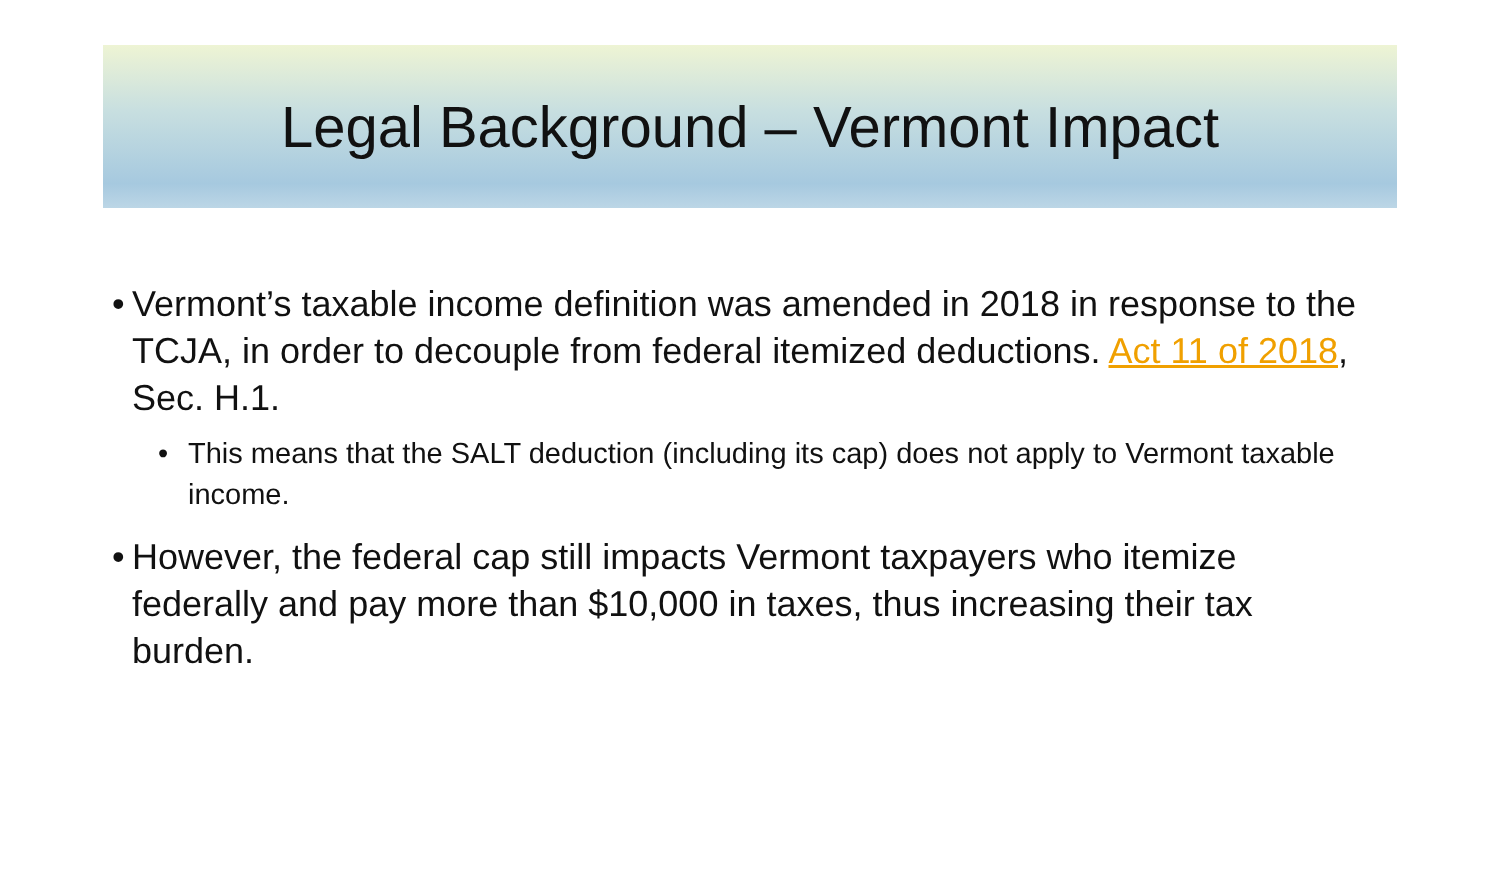Legal Background – Vermont Impact
• Vermont’s taxable income definition was amended in 2018 in response to the TCJA, in order to decouple from federal itemized deductions. Act 11 of 2018, Sec. H.1.
• This means that the SALT deduction (including its cap) does not apply to Vermont taxable income.
• However, the federal cap still impacts Vermont taxpayers who itemize federally and pay more than $10,000 in taxes, thus increasing their tax burden.